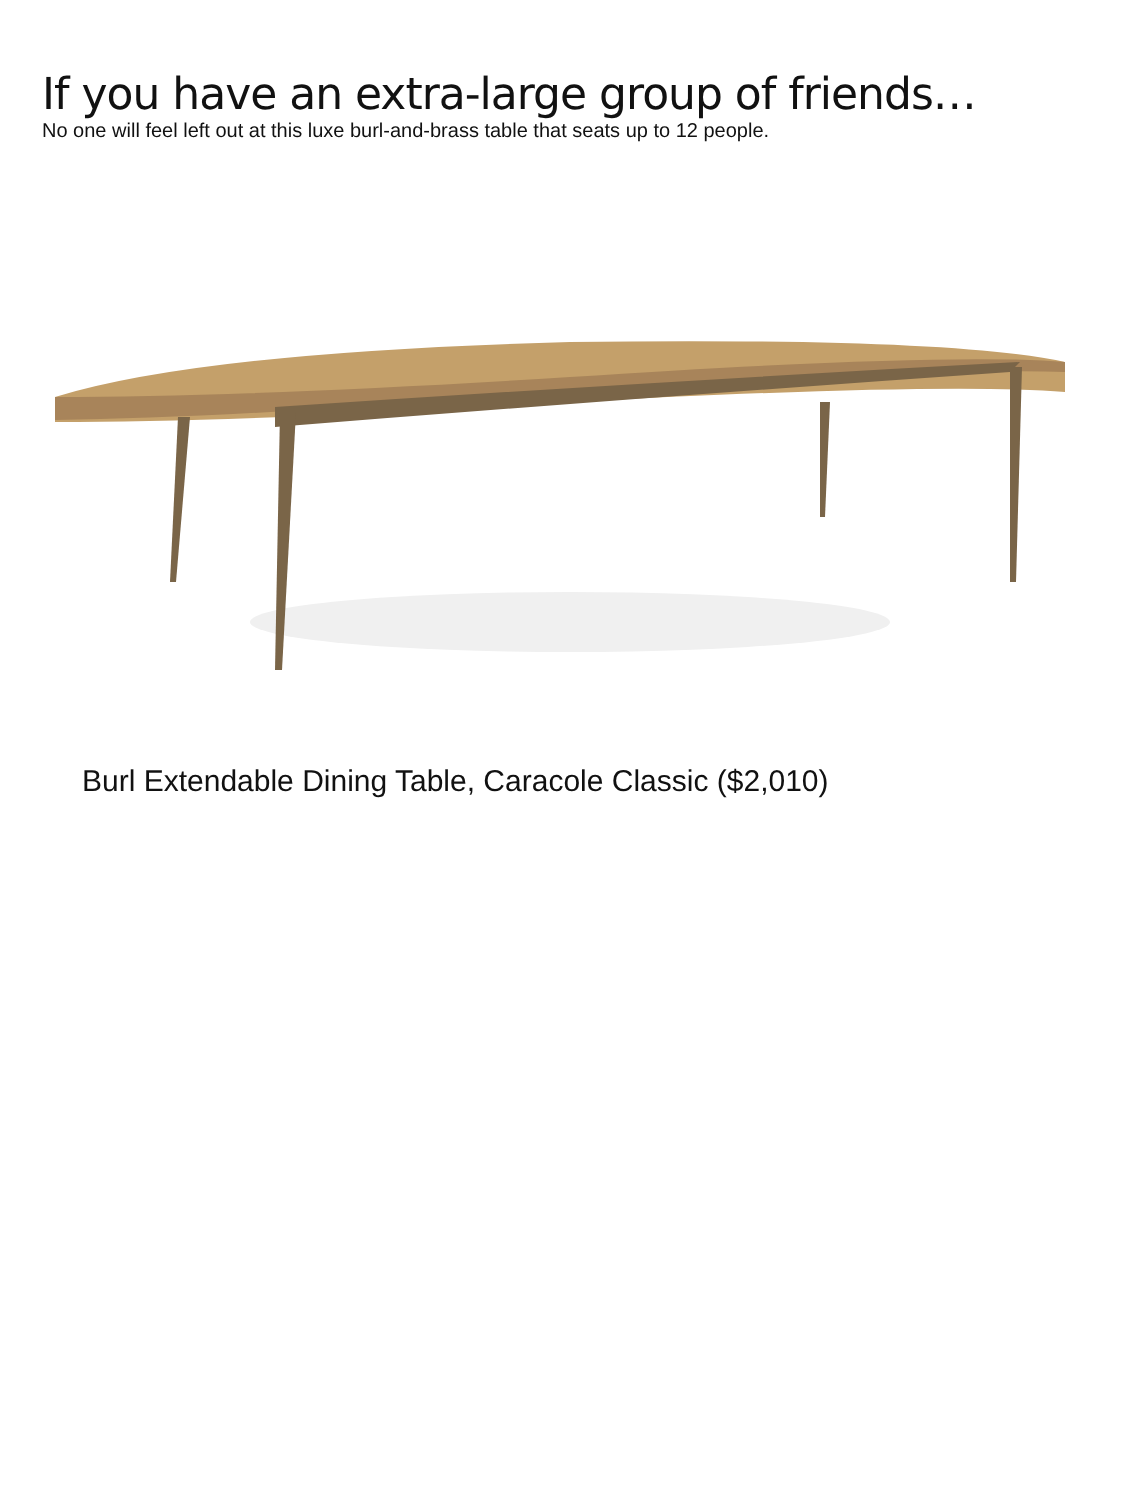If you have an extra-large group of friends…
No one will feel left out at this luxe burl-and-brass table that seats up to 12 people.
Burl Extendable Dining Table, Caracole Classic ($2,010)